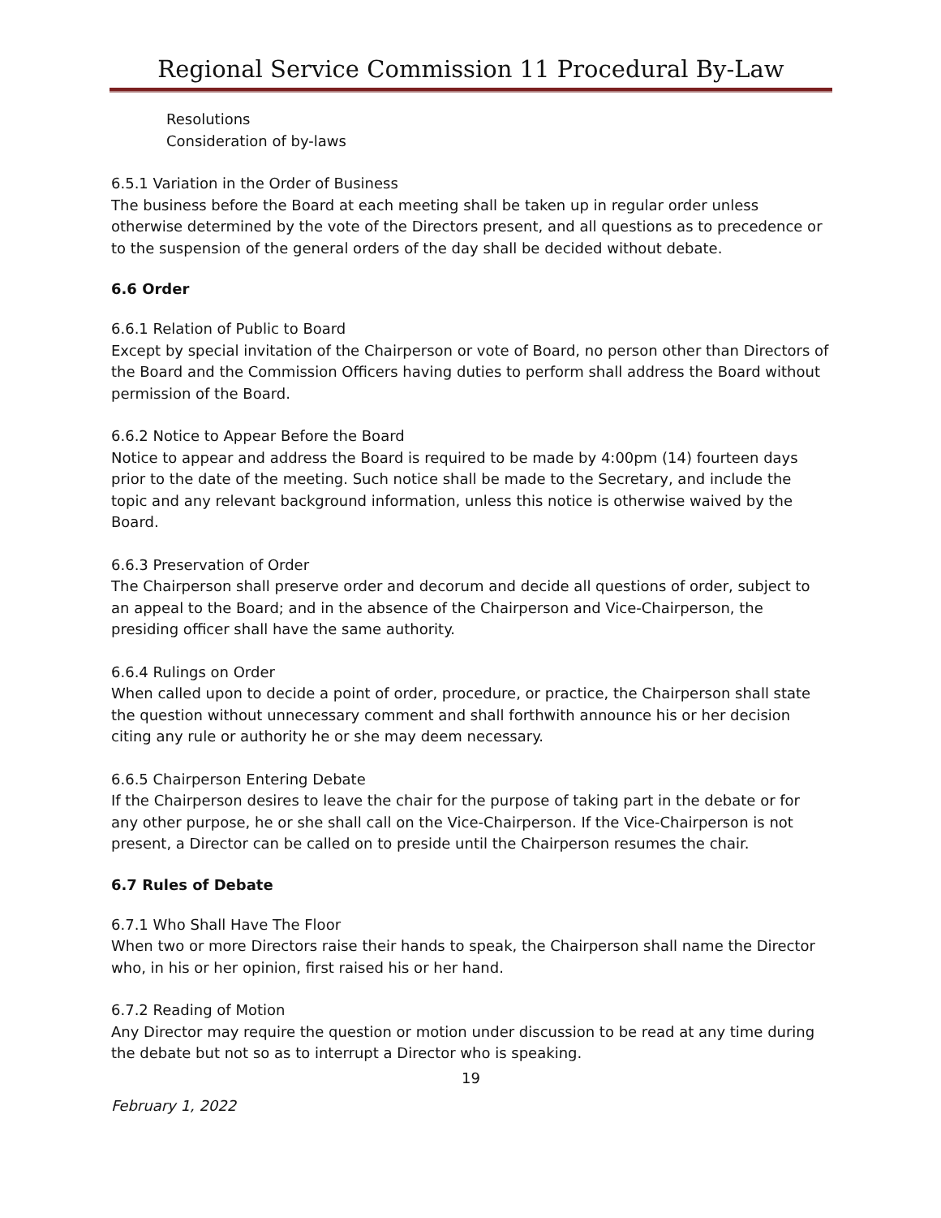Regional Service Commission 11 Procedural By-Law
Resolutions
Consideration of by-laws
6.5.1 Variation in the Order of Business
The business before the Board at each meeting shall be taken up in regular order unless otherwise determined by the vote of the Directors present, and all questions as to precedence or to the suspension of the general orders of the day shall be decided without debate.
6.6 Order
6.6.1 Relation of Public to Board
Except by special invitation of the Chairperson or vote of Board, no person other than Directors of the Board and the Commission Officers having duties to perform shall address the Board without permission of the Board.
6.6.2 Notice to Appear Before the Board
Notice to appear and address the Board is required to be made by 4:00pm (14) fourteen days prior to the date of the meeting. Such notice shall be made to the Secretary, and include the topic and any relevant background information, unless this notice is otherwise waived by the Board.
6.6.3 Preservation of Order
The Chairperson shall preserve order and decorum and decide all questions of order, subject to an appeal to the Board; and in the absence of the Chairperson and Vice-Chairperson, the presiding officer shall have the same authority.
6.6.4 Rulings on Order
When called upon to decide a point of order, procedure, or practice, the Chairperson shall state the question without unnecessary comment and shall forthwith announce his or her decision citing any rule or authority he or she may deem necessary.
6.6.5 Chairperson Entering Debate
If the Chairperson desires to leave the chair for the purpose of taking part in the debate or for any other purpose, he or she shall call on the Vice-Chairperson. If the Vice-Chairperson is not present, a Director can be called on to preside until the Chairperson resumes the chair.
6.7 Rules of Debate
6.7.1 Who Shall Have The Floor
When two or more Directors raise their hands to speak, the Chairperson shall name the Director who, in his or her opinion, first raised his or her hand.
6.7.2 Reading of Motion
Any Director may require the question or motion under discussion to be read at any time during the debate but not so as to interrupt a Director who is speaking.
19
February 1, 2022